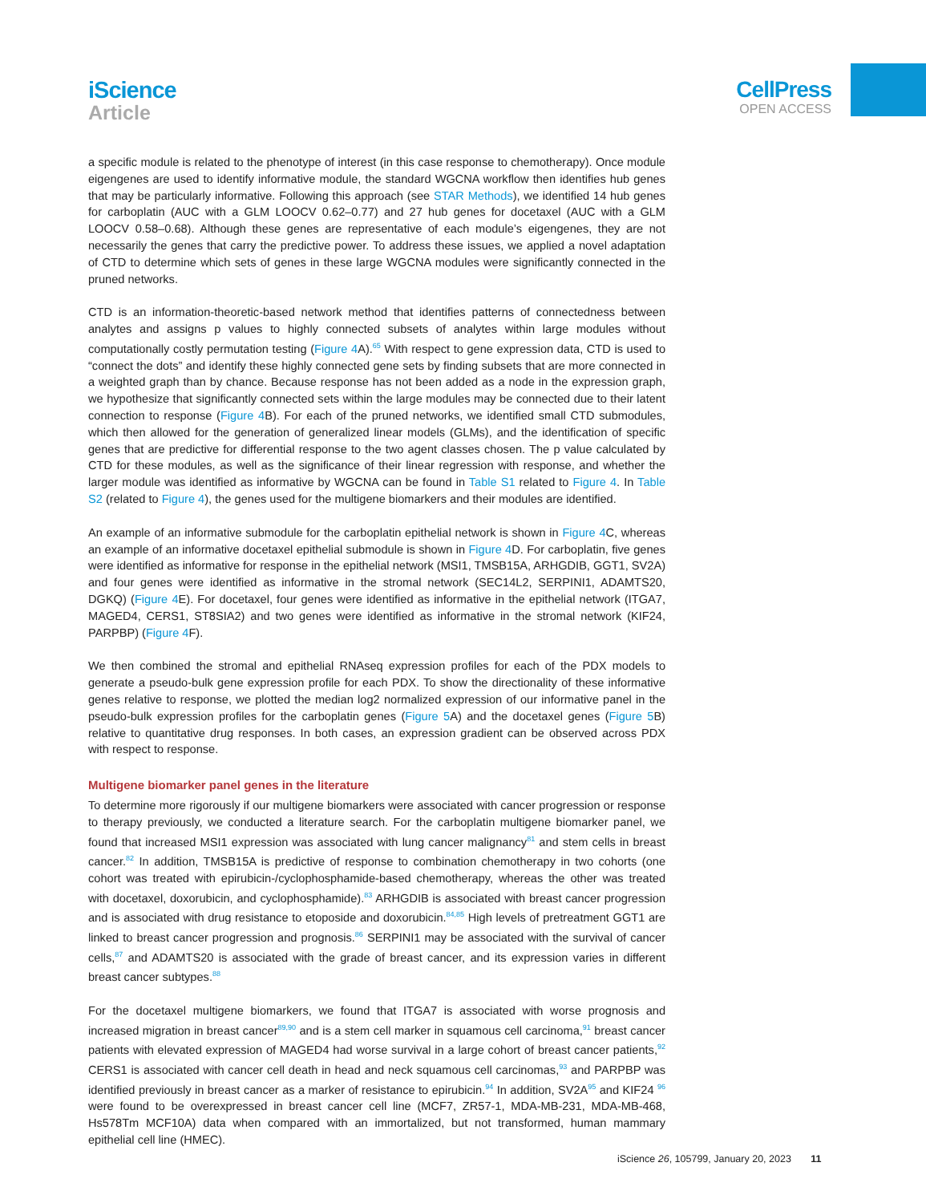iScience
Article
CellPress
OPEN ACCESS
a specific module is related to the phenotype of interest (in this case response to chemotherapy). Once module eigengenes are used to identify informative module, the standard WGCNA workflow then identifies hub genes that may be particularly informative. Following this approach (see STAR Methods), we identified 14 hub genes for carboplatin (AUC with a GLM LOOCV 0.62–0.77) and 27 hub genes for docetaxel (AUC with a GLM LOOCV 0.58–0.68). Although these genes are representative of each module’s eigengenes, they are not necessarily the genes that carry the predictive power. To address these issues, we applied a novel adaptation of CTD to determine which sets of genes in these large WGCNA modules were significantly connected in the pruned networks.
CTD is an information-theoretic-based network method that identifies patterns of connectedness between analytes and assigns p values to highly connected subsets of analytes within large modules without computationally costly permutation testing (Figure 4 A).<sup>65</sup> With respect to gene expression data, CTD is used to “connect the dots” and identify these highly connected gene sets by finding subsets that are more connected in a weighted graph than by chance. Because response has not been added as a node in the expression graph, we hypothesize that significantly connected sets within the large modules may be connected due to their latent connection to response (Figure 4 B). For each of the pruned networks, we identified small CTD submodules, which then allowed for the generation of generalized linear models (GLMs), and the identification of specific genes that are predictive for differential response to the two agent classes chosen. The p value calculated by CTD for these modules, as well as the significance of their linear regression with response, and whether the larger module was identified as informative by WGCNA can be found in Table S1 related to Figure 4. In Table S2 (related to Figure 4), the genes used for the multigene biomarkers and their modules are identified.
An example of an informative submodule for the carboplatin epithelial network is shown in Figure 4 C, whereas an example of an informative docetaxel epithelial submodule is shown in Figure 4 D. For carboplatin, five genes were identified as informative for response in the epithelial network (MSI1, TMSB15A, ARHGDIB, GGT1, SV2A) and four genes were identified as informative in the stromal network (SEC14L2, SERPINI1, ADAMTS20, DGKQ) (Figure 4 E). For docetaxel, four genes were identified as informative in the epithelial network (ITGA7, MAGED4, CERS1, ST8SIA2) and two genes were identified as informative in the stromal network (KIF24, PARPBP) (Figure 4 F).
We then combined the stromal and epithelial RNAseq expression profiles for each of the PDX models to generate a pseudo-bulk gene expression profile for each PDX. To show the directionality of these informative genes relative to response, we plotted the median log2 normalized expression of our informative panel in the pseudo-bulk expression profiles for the carboplatin genes (Figure 5 A) and the docetaxel genes (Figure 5 B) relative to quantitative drug responses. In both cases, an expression gradient can be observed across PDX with respect to response.
Multigene biomarker panel genes in the literature
To determine more rigorously if our multigene biomarkers were associated with cancer progression or response to therapy previously, we conducted a literature search. For the carboplatin multigene biomarker panel, we found that increased MSI1 expression was associated with lung cancer malignancy<sup>81</sup> and stem cells in breast cancer.<sup>82</sup> In addition, TMSB15A is predictive of response to combination chemotherapy in two cohorts (one cohort was treated with epirubicin-/cyclophosphamide-based chemotherapy, whereas the other was treated with docetaxel, doxorubicin, and cyclophosphamide).<sup>83</sup> ARHGDIB is associated with breast cancer progression and is associated with drug resistance to etoposide and doxorubicin.<sup>84,85</sup> High levels of pretreatment GGT1 are linked to breast cancer progression and prognosis.<sup>86</sup> SERPINI1 may be associated with the survival of cancer cells,<sup>87</sup> and ADAMTS20 is associated with the grade of breast cancer, and its expression varies in different breast cancer subtypes.<sup>88</sup>
For the docetaxel multigene biomarkers, we found that ITGA7 is associated with worse prognosis and increased migration in breast cancer<sup>89,90</sup> and is a stem cell marker in squamous cell carcinoma,<sup>91</sup> breast cancer patients with elevated expression of MAGED4 had worse survival in a large cohort of breast cancer patients,<sup>92</sup> CERS1 is associated with cancer cell death in head and neck squamous cell carcinomas,<sup>93</sup> and PARPBP was identified previously in breast cancer as a marker of resistance to epirubicin.<sup>94</sup> In addition, SV2A<sup>95</sup> and KIF24 <sup>96</sup> were found to be overexpressed in breast cancer cell line (MCF7, ZR57-1, MDA-MB-231, MDA-MB-468, Hs578Tm MCF10A) data when compared with an immortalized, but not transformed, human mammary epithelial cell line (HMEC).
iScience 26, 105799, January 20, 2023 11